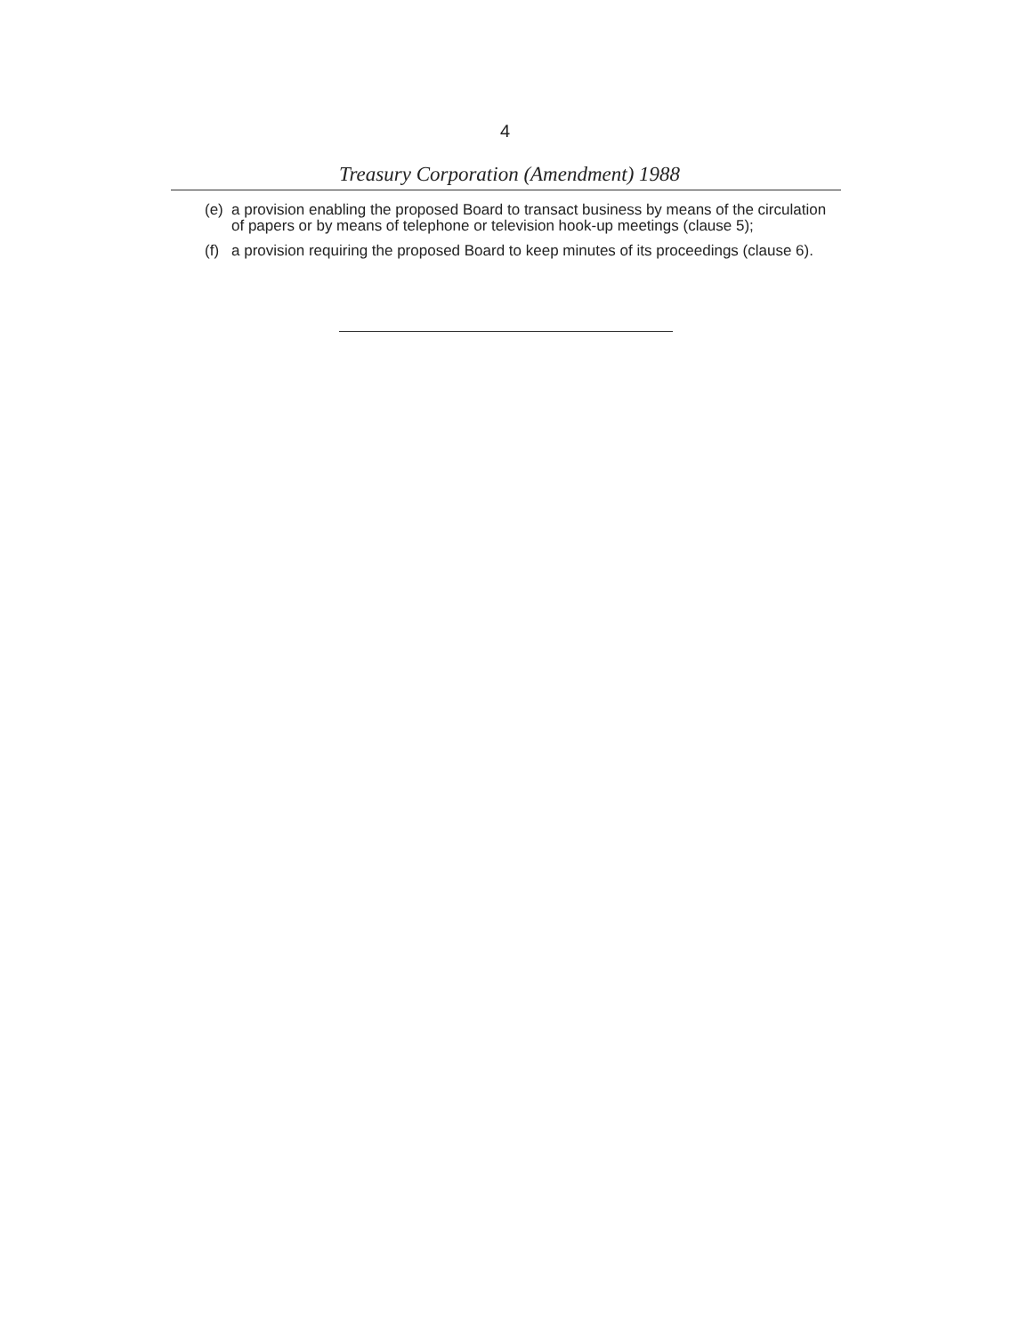4
Treasury Corporation (Amendment) 1988
(e) a provision enabling the proposed Board to transact business by means of the circulation of papers or by means of telephone or television hook-up meetings (clause 5);
(f) a provision requiring the proposed Board to keep minutes of its proceedings (clause 6).